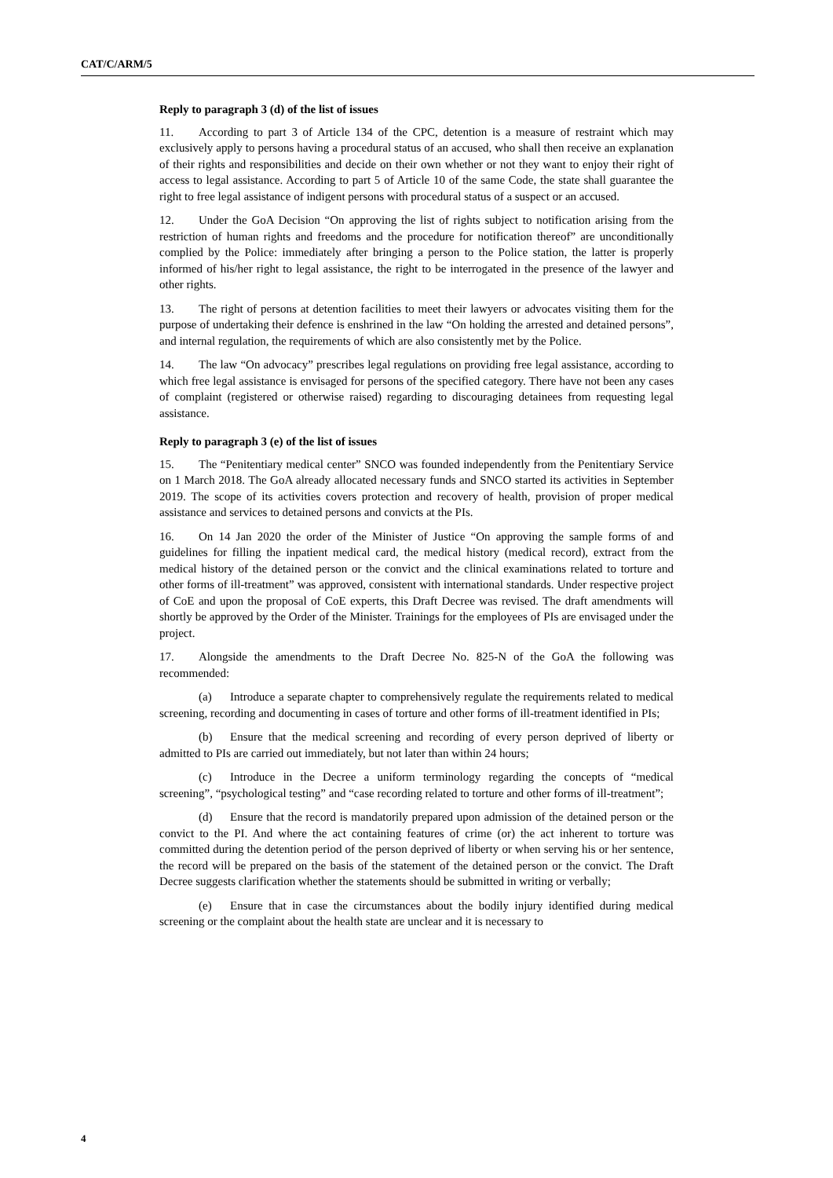CAT/C/ARM/5
Reply to paragraph 3 (d) of the list of issues
11. According to part 3 of Article 134 of the CPC, detention is a measure of restraint which may exclusively apply to persons having a procedural status of an accused, who shall then receive an explanation of their rights and responsibilities and decide on their own whether or not they want to enjoy their right of access to legal assistance. According to part 5 of Article 10 of the same Code, the state shall guarantee the right to free legal assistance of indigent persons with procedural status of a suspect or an accused.
12. Under the GoA Decision “On approving the list of rights subject to notification arising from the restriction of human rights and freedoms and the procedure for notification thereof” are unconditionally complied by the Police: immediately after bringing a person to the Police station, the latter is properly informed of his/her right to legal assistance, the right to be interrogated in the presence of the lawyer and other rights.
13. The right of persons at detention facilities to meet their lawyers or advocates visiting them for the purpose of undertaking their defence is enshrined in the law “On holding the arrested and detained persons”, and internal regulation, the requirements of which are also consistently met by the Police.
14. The law “On advocacy” prescribes legal regulations on providing free legal assistance, according to which free legal assistance is envisaged for persons of the specified category. There have not been any cases of complaint (registered or otherwise raised) regarding to discouraging detainees from requesting legal assistance.
Reply to paragraph 3 (e) of the list of issues
15. The “Penitentiary medical center” SNCO was founded independently from the Penitentiary Service on 1 March 2018. The GoA already allocated necessary funds and SNCO started its activities in September 2019. The scope of its activities covers protection and recovery of health, provision of proper medical assistance and services to detained persons and convicts at the PIs.
16. On 14 Jan 2020 the order of the Minister of Justice “On approving the sample forms of and guidelines for filling the inpatient medical card, the medical history (medical record), extract from the medical history of the detained person or the convict and the clinical examinations related to torture and other forms of ill-treatment” was approved, consistent with international standards. Under respective project of CoE and upon the proposal of CoE experts, this Draft Decree was revised. The draft amendments will shortly be approved by the Order of the Minister. Trainings for the employees of PIs are envisaged under the project.
17. Alongside the amendments to the Draft Decree No. 825-N of the GoA the following was recommended:
(a) Introduce a separate chapter to comprehensively regulate the requirements related to medical screening, recording and documenting in cases of torture and other forms of ill-treatment identified in PIs;
(b) Ensure that the medical screening and recording of every person deprived of liberty or admitted to PIs are carried out immediately, but not later than within 24 hours;
(c) Introduce in the Decree a uniform terminology regarding the concepts of “medical screening”, “psychological testing” and “case recording related to torture and other forms of ill-treatment”;
(d) Ensure that the record is mandatorily prepared upon admission of the detained person or the convict to the PI. And where the act containing features of crime (or) the act inherent to torture was committed during the detention period of the person deprived of liberty or when serving his or her sentence, the record will be prepared on the basis of the statement of the detained person or the convict. The Draft Decree suggests clarification whether the statements should be submitted in writing or verbally;
(e) Ensure that in case the circumstances about the bodily injury identified during medical screening or the complaint about the health state are unclear and it is necessary to
4